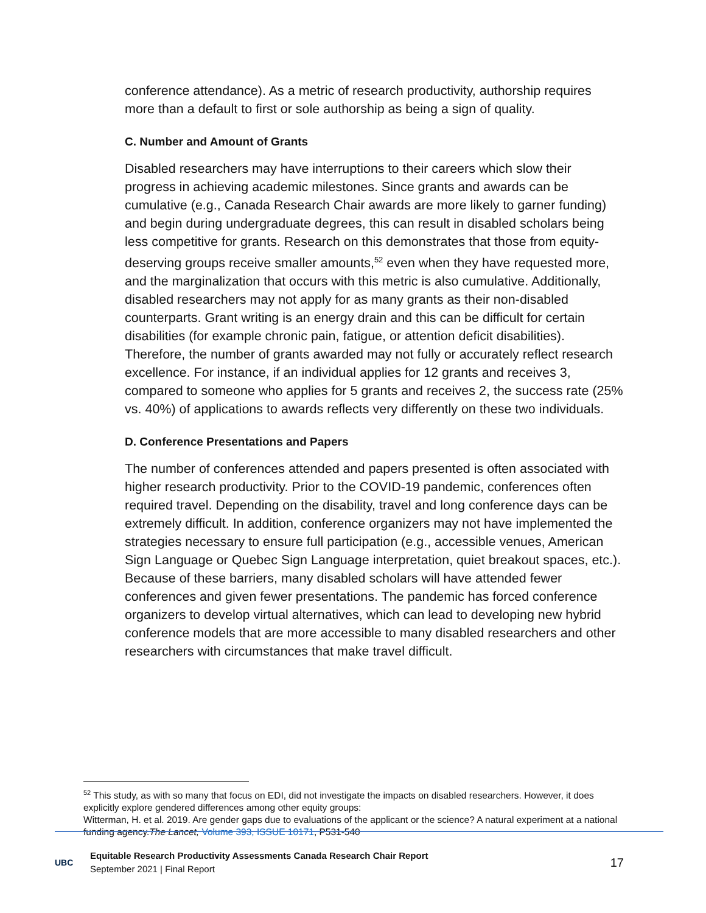conference attendance). As a metric of research productivity, authorship requires more than a default to first or sole authorship as being a sign of quality.
C. Number and Amount of Grants
Disabled researchers may have interruptions to their careers which slow their progress in achieving academic milestones. Since grants and awards can be cumulative (e.g., Canada Research Chair awards are more likely to garner funding) and begin during undergraduate degrees, this can result in disabled scholars being less competitive for grants. Research on this demonstrates that those from equity-deserving groups receive smaller amounts,<sup>52</sup> even when they have requested more, and the marginalization that occurs with this metric is also cumulative. Additionally, disabled researchers may not apply for as many grants as their non-disabled counterparts. Grant writing is an energy drain and this can be difficult for certain disabilities (for example chronic pain, fatigue, or attention deficit disabilities). Therefore, the number of grants awarded may not fully or accurately reflect research excellence. For instance, if an individual applies for 12 grants and receives 3, compared to someone who applies for 5 grants and receives 2, the success rate (25% vs. 40%) of applications to awards reflects very differently on these two individuals.
D. Conference Presentations and Papers
The number of conferences attended and papers presented is often associated with higher research productivity. Prior to the COVID-19 pandemic, conferences often required travel. Depending on the disability, travel and long conference days can be extremely difficult. In addition, conference organizers may not have implemented the strategies necessary to ensure full participation (e.g., accessible venues, American Sign Language or Quebec Sign Language interpretation, quiet breakout spaces, etc.). Because of these barriers, many disabled scholars will have attended fewer conferences and given fewer presentations. The pandemic has forced conference organizers to develop virtual alternatives, which can lead to developing new hybrid conference models that are more accessible to many disabled researchers and other researchers with circumstances that make travel difficult.
<sup>52</sup> This study, as with so many that focus on EDI, did not investigate the impacts on disabled researchers. However, it does explicitly explore gendered differences among other equity groups:
Witterman, H. et al. 2019. Are gender gaps due to evaluations of the applicant or the science? A natural experiment at a national funding agency.The Lancet, Volume 393, ISSUE 10171, P531-540
UBC
Equitable Research Productivity Assessments Canada Research Chair Report
September 2021 | Final Report
17